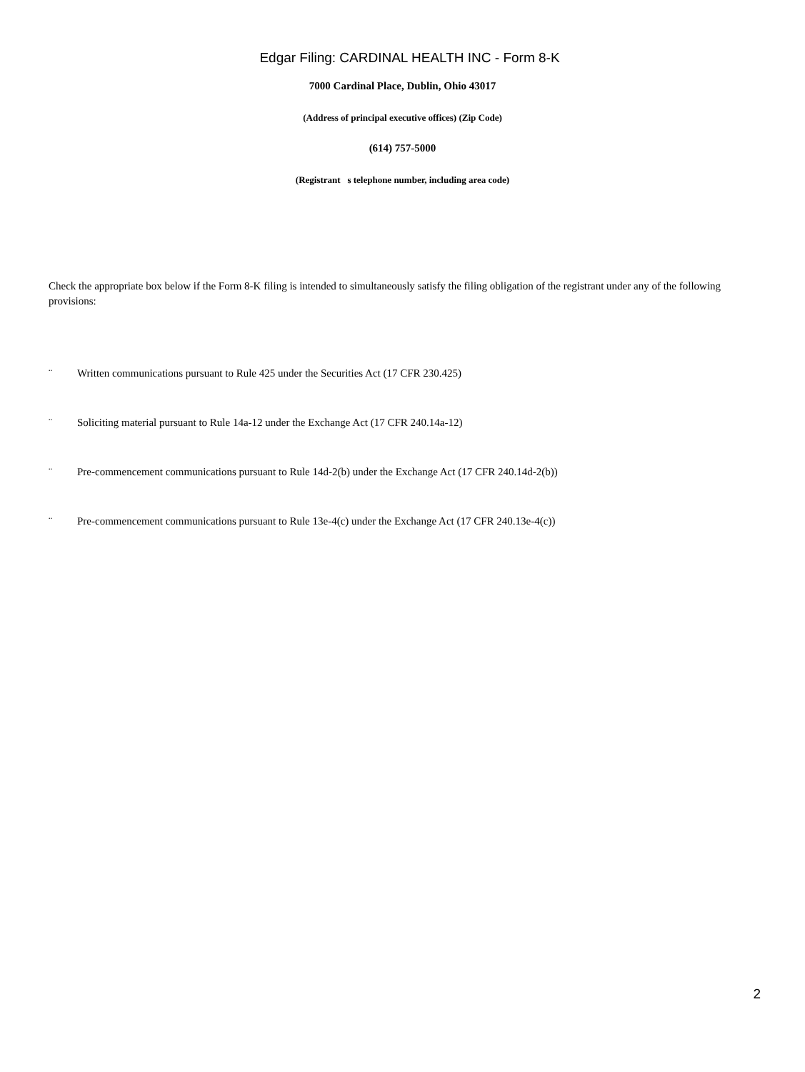Edgar Filing: CARDINAL HEALTH INC - Form 8-K
7000 Cardinal Place, Dublin, Ohio 43017
(Address of principal executive offices) (Zip Code)
(614) 757-5000
(Registrant s telephone number, including area code)
Check the appropriate box below if the Form 8-K filing is intended to simultaneously satisfy the filing obligation of the registrant under any of the following provisions:
¨ Written communications pursuant to Rule 425 under the Securities Act (17 CFR 230.425)
¨ Soliciting material pursuant to Rule 14a-12 under the Exchange Act (17 CFR 240.14a-12)
¨ Pre-commencement communications pursuant to Rule 14d-2(b) under the Exchange Act (17 CFR 240.14d-2(b))
¨ Pre-commencement communications pursuant to Rule 13e-4(c) under the Exchange Act (17 CFR 240.13e-4(c))
2